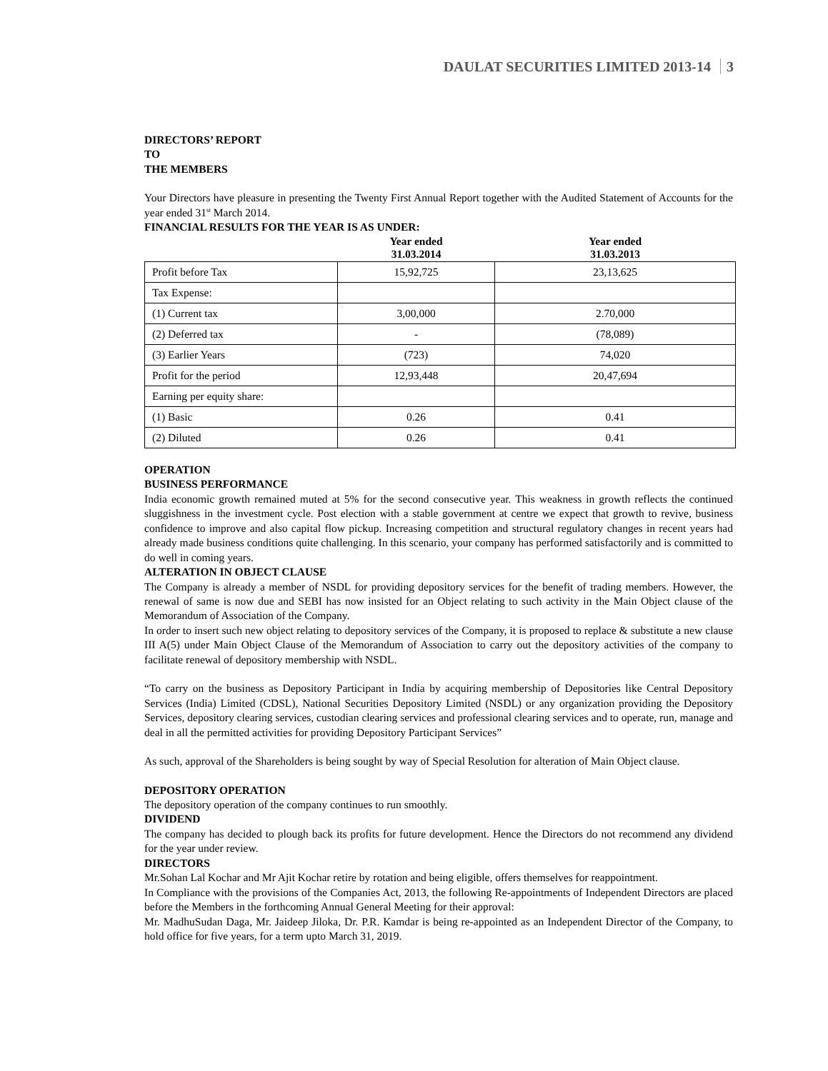DAULAT SECURITIES LIMITED 2013-14 3
DIRECTORS’ REPORT
TO
THE MEMBERS
Your Directors have pleasure in presenting the Twenty First Annual Report together with the Audited Statement of Accounts for the year ended 31<sup>st</sup> March 2014.
FINANCIAL RESULTS FOR THE YEAR IS AS UNDER:
| | Year ended 31.03.2014 | Year ended 31.03.2013 |
| Profit before Tax | 15,92,725 | 23,13,625 |
| Tax Expense: | | |
| (1) Current tax | 3,00,000 | 2.70,000 |
| (2) Deferred tax | - | (78,089) |
| (3) Earlier Years | (723) | 74,020 |
| Profit for the period | 12,93,448 | 20,47,694 |
| Earning per equity share: | | |
| (1) Basic | 0.26 | 0.41 |
| (2) Diluted | 0.26 | 0.41 |
OPERATION
BUSINESS PERFORMANCE
India economic growth remained muted at 5% for the second consecutive year. This weakness in growth reflects the continued sluggishness in the investment cycle. Post election with a stable government at centre we expect that growth to revive, business confidence to improve and also capital flow pickup. Increasing competition and structural regulatory changes in recent years had already made business conditions quite challenging. In this scenario, your company has performed satisfactorily and is committed to do well in coming years.
ALTERATION IN OBJECT CLAUSE
The Company is already a member of NSDL for providing depository services for the benefit of trading members. However, the renewal of same is now due and SEBI has now insisted for an Object relating to such activity in the Main Object clause of the Memorandum of Association of the Company.
In order to insert such new object relating to depository services of the Company, it is proposed to replace & substitute a new clause III A(5) under Main Object Clause of the Memorandum of Association to carry out the depository activities of the company to facilitate renewal of depository membership with NSDL.
“To carry on the business as Depository Participant in India by acquiring membership of Depositories like Central Depository Services (India) Limited (CDSL), National Securities Depository Limited (NSDL) or any organization providing the Depository Services, depository clearing services, custodian clearing services and professional clearing services and to operate, run, manage and deal in all the permitted activities for providing Depository Participant Services”
As such, approval of the Shareholders is being sought by way of Special Resolution for alteration of Main Object clause.
DEPOSITORY OPERATION
The depository operation of the company continues to run smoothly.
DIVIDEND
The company has decided to plough back its profits for future development. Hence the Directors do not recommend any dividend for the year under review.
DIRECTORS
Mr.Sohan Lal Kochar and Mr Ajit Kochar retire by rotation and being eligible, offers themselves for reappointment.
In Compliance with the provisions of the Companies Act, 2013, the following Re-appointments of Independent Directors are placed before the Members in the forthcoming Annual General Meeting for their approval:
Mr. MadhuSudan Daga, Mr. Jaideep Jiloka, Dr. P.R. Kamdar is being re-appointed as an Independent Director of the Company, to hold office for five years, for a term upto March 31, 2019.